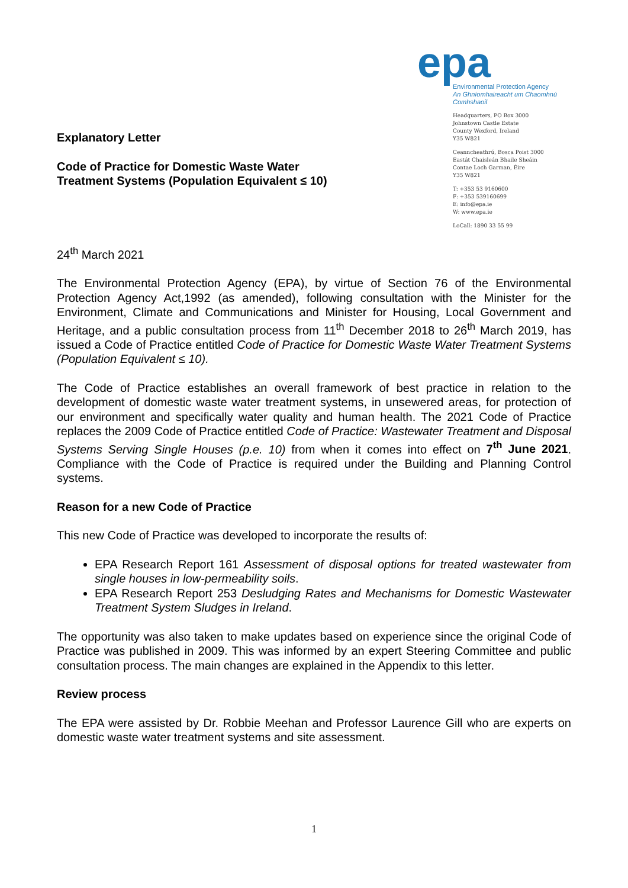Explanatory Letter
Code of Practice for Domestic Waste Water
Treatment Systems (Population Equivalent ≤ 10)
epa
Environmental Protection Agency
An Ghníomhaireacht um Chaomhnú Comhshaoil
Headquarters, PO Box 3000
Johnstown Castle Estate
County Wexford, Ireland
Y35 W821
Ceanncheathrú, Bosca Poist 3000
Eastát Chaisleán Bhaile Sheáin
Contae Loch Garman, Éire
Y35 W821
T: +353 53 9160600
F: +353 539160699
E: info@epa.ie
W: www.epa.ie
LoCall: 1890 33 55 99
24<sup>th</sup> March 2021
The Environmental Protection Agency (EPA), by virtue of Section 76 of the Environmental Protection Agency Act,1992 (as amended), following consultation with the Minister for the Environment, Climate and Communications and Minister for Housing, Local Government and Heritage, and a public consultation process from 11<sup>th</sup> December 2018 to 26<sup>th</sup> March 2019, has issued a Code of Practice entitled Code of Practice for Domestic Waste Water Treatment Systems (Population Equivalent ≤ 10).
The Code of Practice establishes an overall framework of best practice in relation to the development of domestic waste water treatment systems, in unsewered areas, for protection of our environment and specifically water quality and human health. The 2021 Code of Practice replaces the 2009 Code of Practice entitled Code of Practice: Wastewater Treatment and Disposal Systems Serving Single Houses (p.e. 10) from when it comes into effect on 7<sup>th</sup> June 2021. Compliance with the Code of Practice is required under the Building and Planning Control systems.
Reason for a new Code of Practice
This new Code of Practice was developed to incorporate the results of:
EPA Research Report 161 Assessment of disposal options for treated wastewater from single houses in low-permeability soils.
EPA Research Report 253 Desludging Rates and Mechanisms for Domestic Wastewater Treatment System Sludges in Ireland.
The opportunity was also taken to make updates based on experience since the original Code of Practice was published in 2009. This was informed by an expert Steering Committee and public consultation process. The main changes are explained in the Appendix to this letter.
Review process
The EPA were assisted by Dr. Robbie Meehan and Professor Laurence Gill who are experts on domestic waste water treatment systems and site assessment.
1